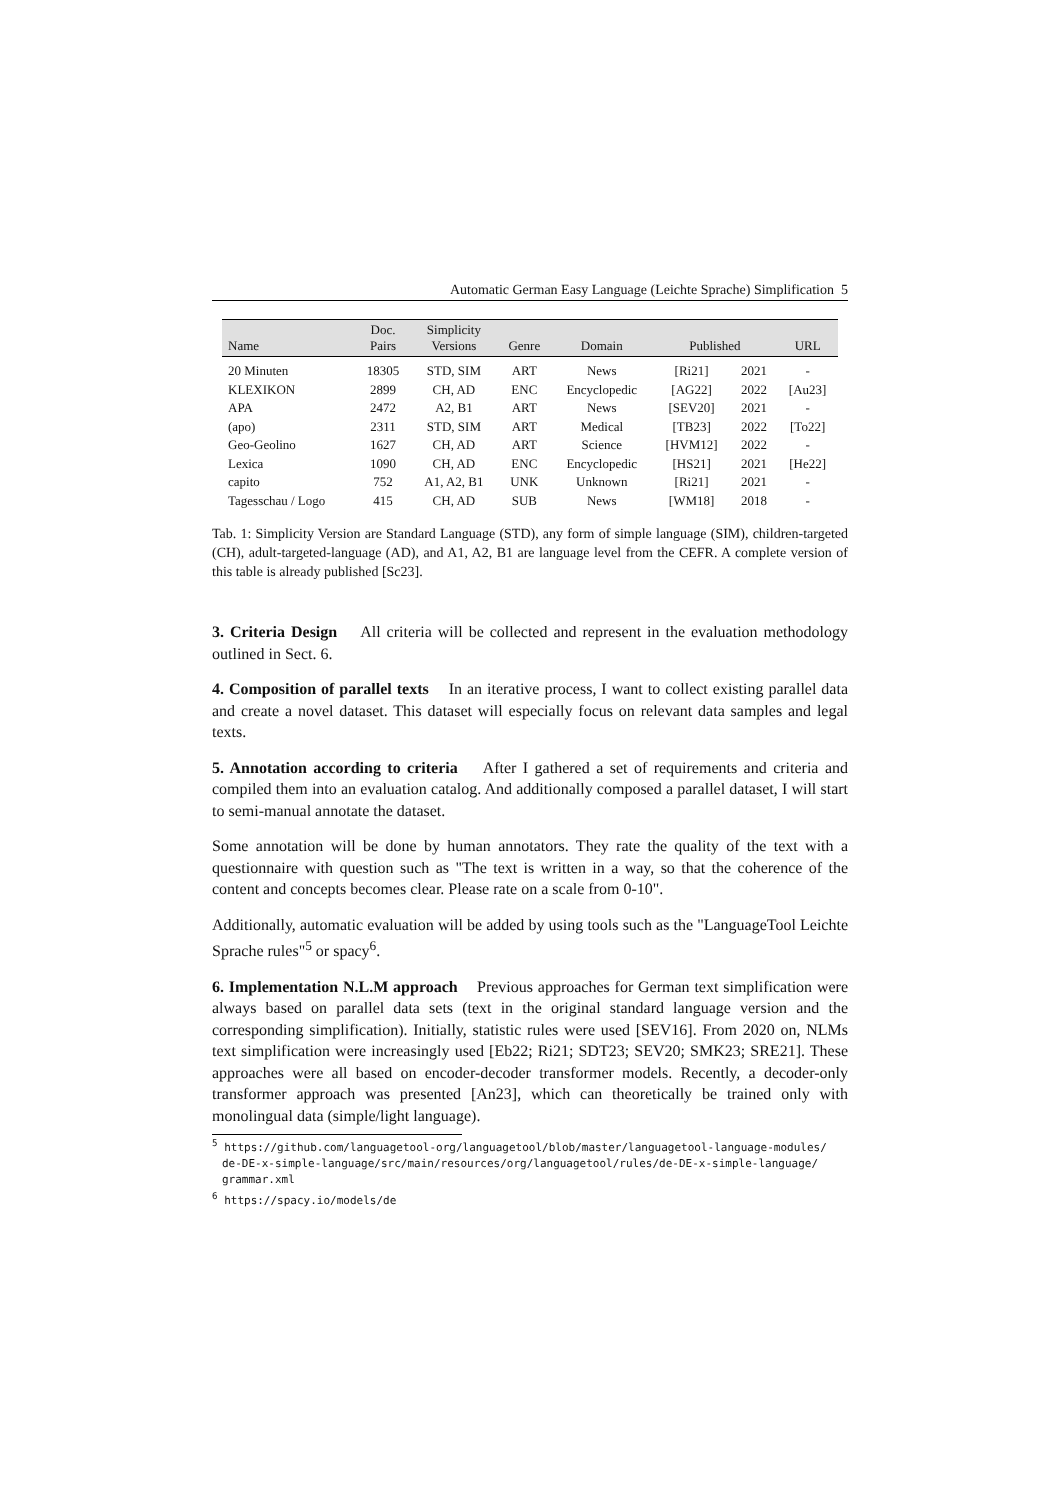Automatic German Easy Language (Leichte Sprache) Simplification 5
| Name | Doc. Pairs | Simplicity Versions | Genre | Domain | Published | | URL |
| --- | --- | --- | --- | --- | --- | --- | --- |
| 20 Minuten | 18305 | STD, SIM | ART | News | [Ri21] | 2021 | - |
| KLEXIKON | 2899 | CH, AD | ENC | Encyclopedic | [AG22] | 2022 | [Au23] |
| APA | 2472 | A2, B1 | ART | News | [SEV20] | 2021 | - |
| (apo) | 2311 | STD, SIM | ART | Medical | [TB23] | 2022 | [To22] |
| Geo-Geolino | 1627 | CH, AD | ART | Science | [HVM12] | 2022 | - |
| Lexica | 1090 | CH, AD | ENC | Encyclopedic | [HS21] | 2021 | [He22] |
| capito | 752 | A1, A2, B1 | UNK | Unknown | [Ri21] | 2021 | - |
| Tagesschau / Logo | 415 | CH, AD | SUB | News | [WM18] | 2018 | - |
Tab. 1: Simplicity Version are Standard Language (STD), any form of simple language (SIM), children-targeted (CH), adult-targeted-language (AD), and A1, A2, B1 are language level from the CEFR. A complete version of this table is already published [Sc23].
3. Criteria Design All criteria will be collected and represent in the evaluation methodology outlined in Sect. 6.
4. Composition of parallel texts In an iterative process, I want to collect existing parallel data and create a novel dataset. This dataset will especially focus on relevant data samples and legal texts.
5. Annotation according to criteria After I gathered a set of requirements and criteria and compiled them into an evaluation catalog. And additionally composed a parallel dataset, I will start to semi-manual annotate the dataset.
Some annotation will be done by human annotators. They rate the quality of the text with a questionnaire with question such as "The text is written in a way, so that the coherence of the content and concepts becomes clear. Please rate on a scale from 0-10".
Additionally, automatic evaluation will be added by using tools such as the "LanguageTool Leichte Sprache rules"<sup>5</sup> or spacy<sup>6</sup>.
6. Implementation N.L.M approach Previous approaches for German text simplification were always based on parallel data sets (text in the original standard language version and the corresponding simplification). Initially, statistic rules were used [SEV16]. From 2020 on, NLMs text simplification were increasingly used [Eb22; Ri21; SDT23; SEV20; SMK23; SRE21]. These approaches were all based on encoder-decoder transformer models. Recently, a decoder-only transformer approach was presented [An23], which can theoretically be trained only with monolingual data (simple/light language).
<sup>5</sup> https://github.com/languagetool-org/languagetool/blob/master/languagetool-language-modules/ de-DE-x-simple-language/src/main/resources/org/languagetool/rules/de-DE-x-simple-language/ grammar.xml
<sup>6</sup> https://spacy.io/models/de